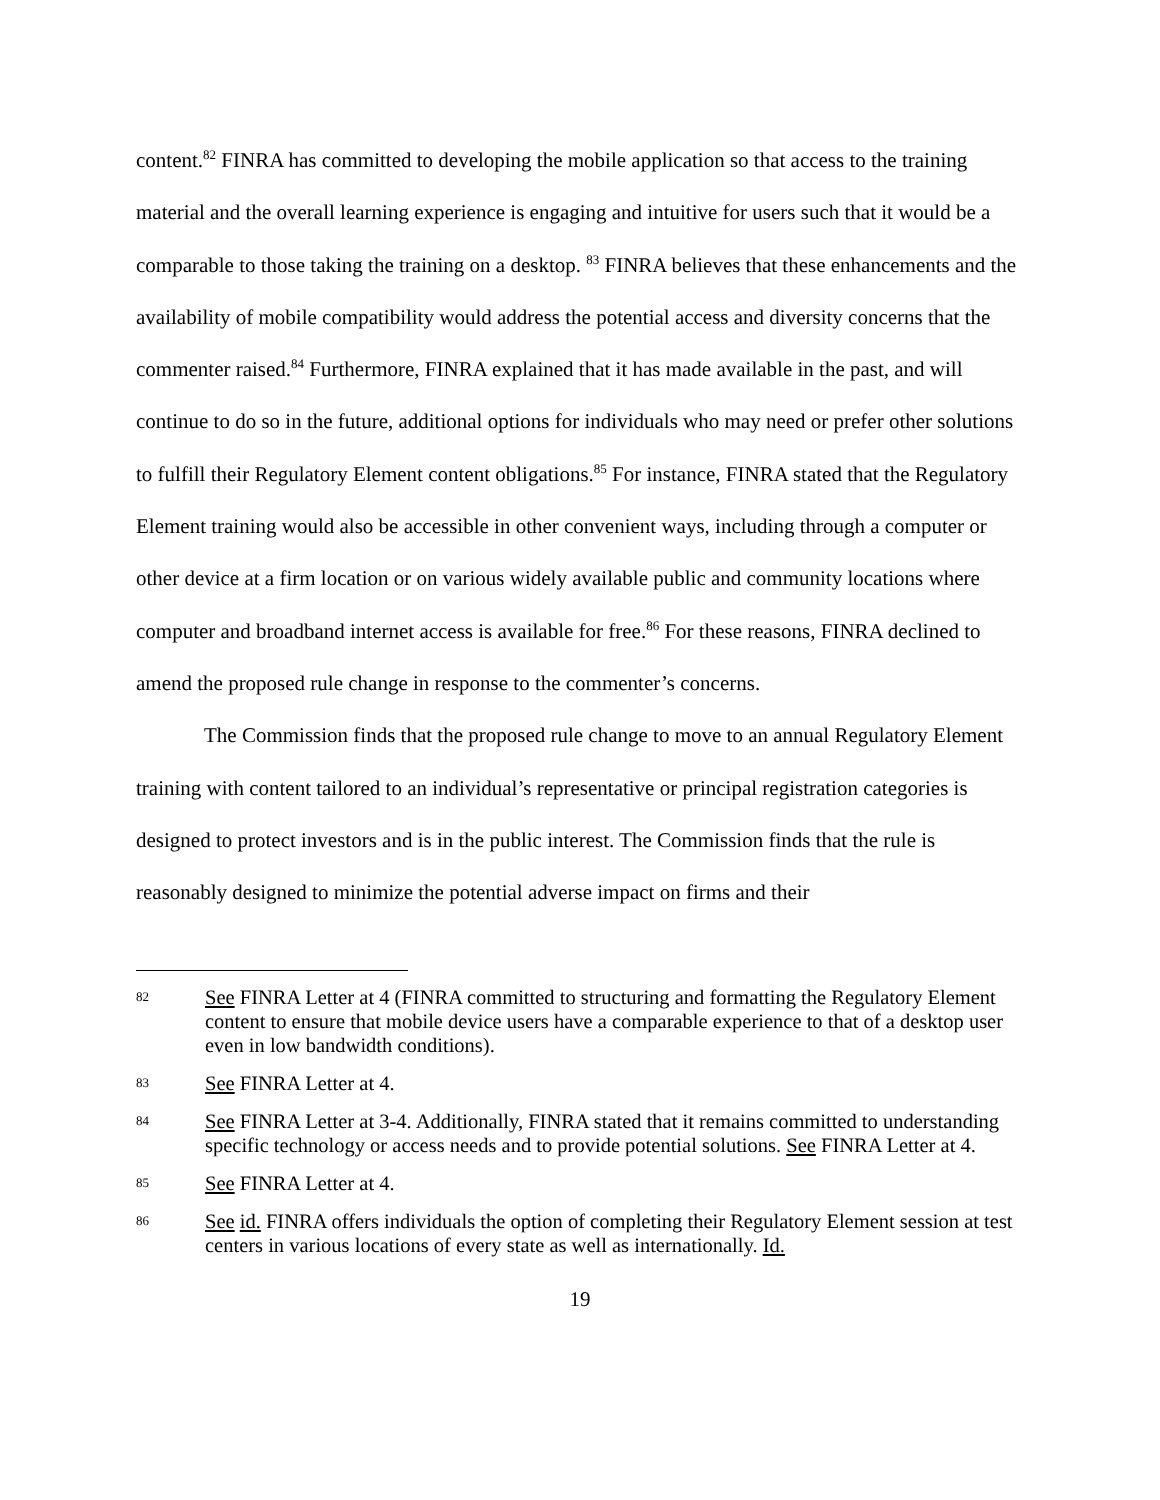content.<sup>82</sup> FINRA has committed to developing the mobile application so that access to the training material and the overall learning experience is engaging and intuitive for users such that it would be a comparable to those taking the training on a desktop. <sup>83</sup> FINRA believes that these enhancements and the availability of mobile compatibility would address the potential access and diversity concerns that the commenter raised.<sup>84</sup> Furthermore, FINRA explained that it has made available in the past, and will continue to do so in the future, additional options for individuals who may need or prefer other solutions to fulfill their Regulatory Element content obligations.<sup>85</sup> For instance, FINRA stated that the Regulatory Element training would also be accessible in other convenient ways, including through a computer or other device at a firm location or on various widely available public and community locations where computer and broadband internet access is available for free.<sup>86</sup> For these reasons, FINRA declined to amend the proposed rule change in response to the commenter’s concerns.
The Commission finds that the proposed rule change to move to an annual Regulatory Element training with content tailored to an individual’s representative or principal registration categories is designed to protect investors and is in the public interest. The Commission finds that the rule is reasonably designed to minimize the potential adverse impact on firms and their
82
See FINRA Letter at 4 (FINRA committed to structuring and formatting the Regulatory Element content to ensure that mobile device users have a comparable experience to that of a desktop user even in low bandwidth conditions).
83
See FINRA Letter at 4.
84
See FINRA Letter at 3-4. Additionally, FINRA stated that it remains committed to understanding specific technology or access needs and to provide potential solutions. See FINRA Letter at 4.
85
See FINRA Letter at 4.
86
See id. FINRA offers individuals the option of completing their Regulatory Element session at test centers in various locations of every state as well as internationally. Id.
19